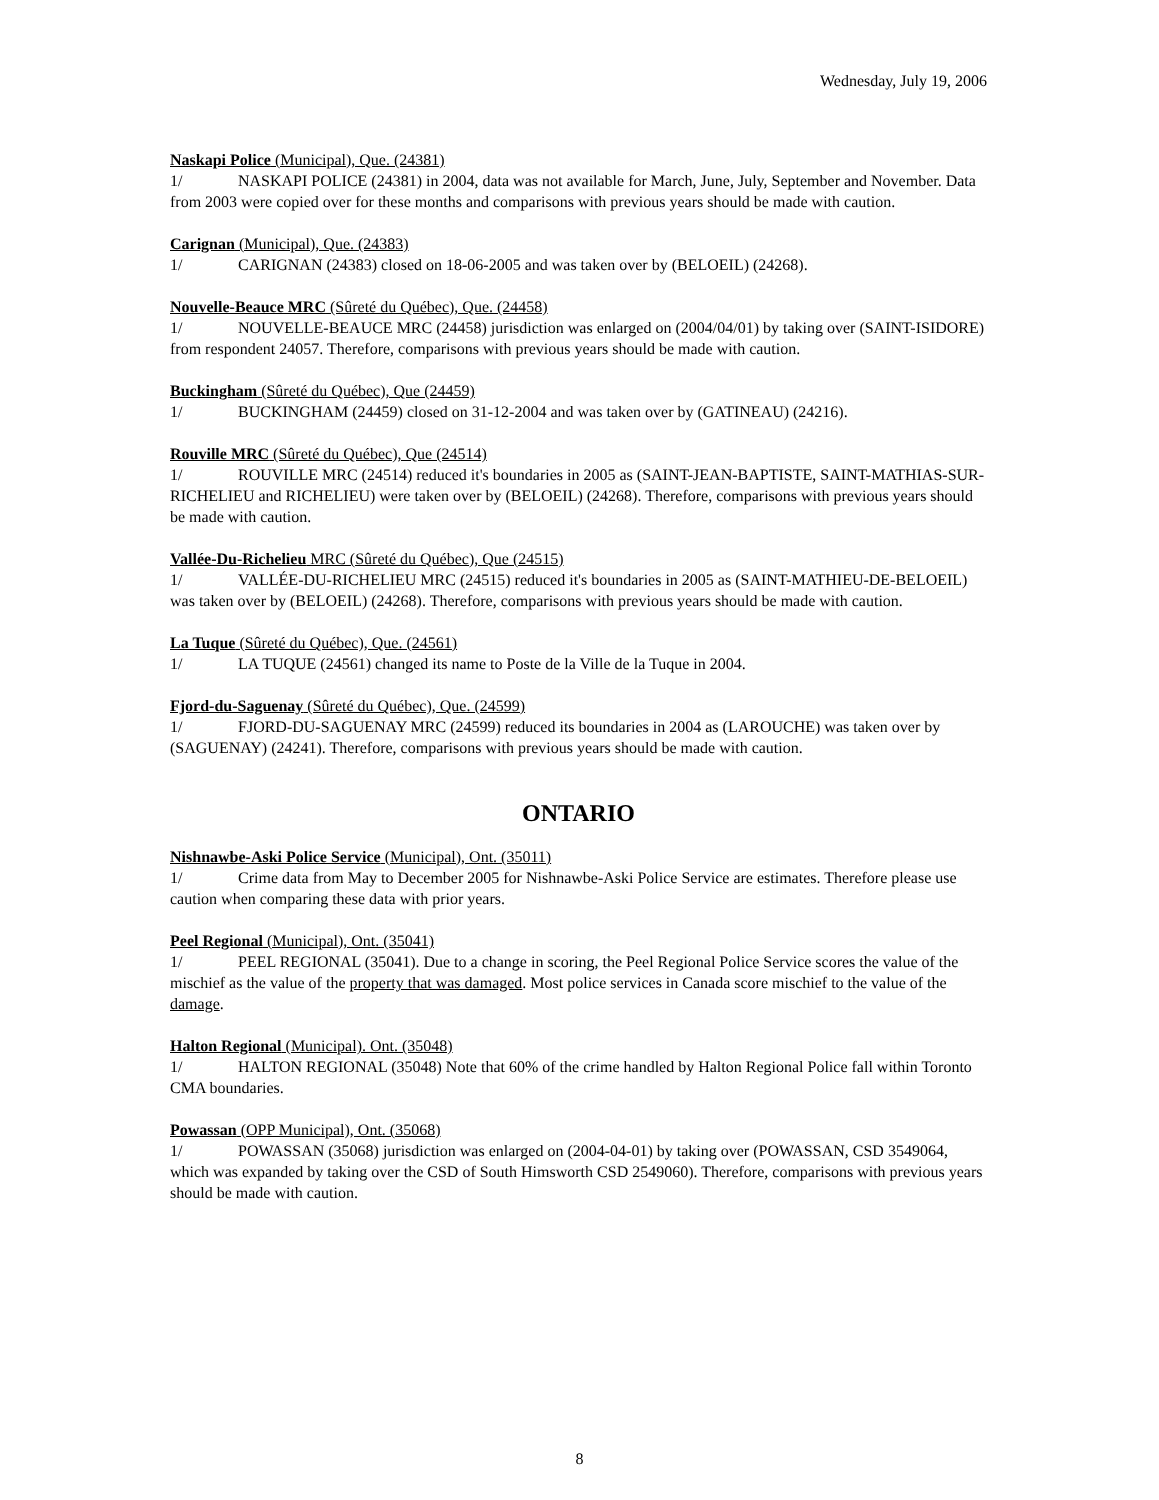Wednesday, July 19, 2006
Naskapi Police (Municipal), Que. (24381)
1/ NASKAPI POLICE (24381) in 2004, data was not available for March, June, July, September and November. Data from 2003 were copied over for these months and comparisons with previous years should be made with caution.
Carignan (Municipal), Que. (24383)
1/ CARIGNAN (24383) closed on 18-06-2005 and was taken over by (BELOEIL) (24268).
Nouvelle-Beauce MRC (Sûreté du Québec), Que. (24458)
1/ NOUVELLE-BEAUCE MRC (24458) jurisdiction was enlarged on (2004/04/01) by taking over (SAINT-ISIDORE) from respondent 24057. Therefore, comparisons with previous years should be made with caution.
Buckingham (Sûreté du Québec), Que (24459)
1/ BUCKINGHAM (24459) closed on 31-12-2004 and was taken over by (GATINEAU) (24216).
Rouville MRC (Sûreté du Québec), Que (24514)
1/ ROUVILLE MRC (24514) reduced it's boundaries in 2005 as (SAINT-JEAN-BAPTISTE, SAINT-MATHIAS-SUR-RICHELIEU and RICHELIEU) were taken over by (BELOEIL) (24268). Therefore, comparisons with previous years should be made with caution.
Vallée-Du-Richelieu MRC (Sûreté du Québec), Que (24515)
1/ VALLÉE-DU-RICHELIEU MRC (24515) reduced it's boundaries in 2005 as (SAINT-MATHIEU-DE-BELOEIL) was taken over by (BELOEIL) (24268). Therefore, comparisons with previous years should be made with caution.
La Tuque (Sûreté du Québec), Que. (24561)
1/ LA TUQUE (24561) changed its name to Poste de la Ville de la Tuque in 2004.
Fjord-du-Saguenay (Sûreté du Québec), Que. (24599)
1/ FJORD-DU-SAGUENAY MRC (24599) reduced its boundaries in 2004 as (LAROUCHE) was taken over by (SAGUENAY) (24241). Therefore, comparisons with previous years should be made with caution.
ONTARIO
Nishnawbe-Aski Police Service (Municipal), Ont. (35011)
1/ Crime data from May to December 2005 for Nishnawbe-Aski Police Service are estimates. Therefore please use caution when comparing these data with prior years.
Peel Regional (Municipal), Ont. (35041)
1/ PEEL REGIONAL (35041). Due to a change in scoring, the Peel Regional Police Service scores the value of the mischief as the value of the property that was damaged. Most police services in Canada score mischief to the value of the damage.
Halton Regional (Municipal). Ont. (35048)
1/ HALTON REGIONAL (35048) Note that 60% of the crime handled by Halton Regional Police fall within Toronto CMA boundaries.
Powassan (OPP Municipal), Ont. (35068)
1/ POWASSAN (35068) jurisdiction was enlarged on (2004-04-01) by taking over (POWASSAN, CSD 3549064, which was expanded by taking over the CSD of South Himsworth CSD 2549060). Therefore, comparisons with previous years should be made with caution.
8